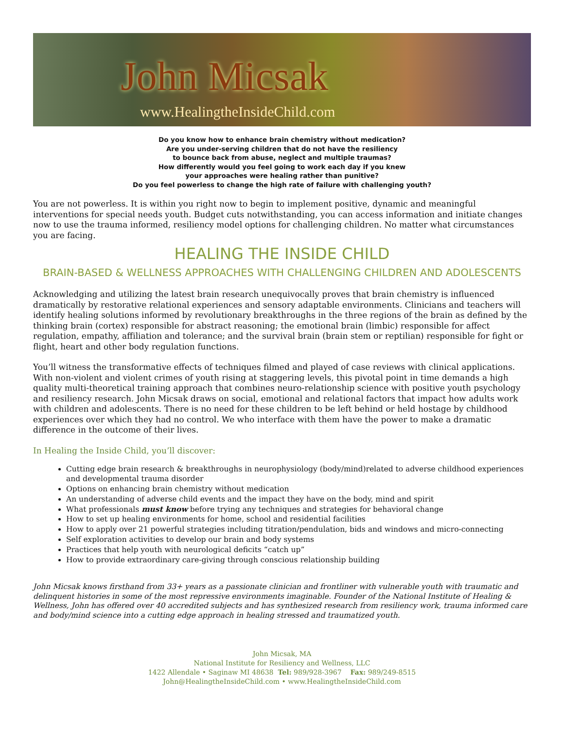John Micsak
www.HealingtheInsideChild.com
Do you know how to enhance brain chemistry without medication?
Are you under-serving children that do not have the resiliency
to bounce back from abuse, neglect and multiple traumas?
How differently would you feel going to work each day if you knew
your approaches were healing rather than punitive?
Do you feel powerless to change the high rate of failure with challenging youth?
You are not powerless. It is within you right now to begin to implement positive, dynamic and meaningful interventions for special needs youth. Budget cuts notwithstanding, you can access information and initiate changes now to use the trauma informed, resiliency model options for challenging children. No matter what circumstances you are facing.
HEALING THE INSIDE CHILD
BRAIN-BASED & WELLNESS APPROACHES WITH CHALLENGING CHILDREN AND ADOLESCENTS
Acknowledging and utilizing the latest brain research unequivocally proves that brain chemistry is influenced dramatically by restorative relational experiences and sensory adaptable environments. Clinicians and teachers will identify healing solutions informed by revolutionary breakthroughs in the three regions of the brain as defined by the thinking brain (cortex) responsible for abstract reasoning; the emotional brain (limbic) responsible for affect regulation, empathy, affiliation and tolerance; and the survival brain (brain stem or reptilian) responsible for fight or flight, heart and other body regulation functions.
You’ll witness the transformative effects of techniques filmed and played of case reviews with clinical applications. With non-violent and violent crimes of youth rising at staggering levels, this pivotal point in time demands a high quality multi-theoretical training approach that combines neuro-relationship science with positive youth psychology and resiliency research. John Micsak draws on social, emotional and relational factors that impact how adults work with children and adolescents. There is no need for these children to be left behind or held hostage by childhood experiences over which they had no control. We who interface with them have the power to make a dramatic difference in the outcome of their lives.
In Healing the Inside Child, you’ll discover:
Cutting edge brain research & breakthroughs in neurophysiology (body/mind)related to adverse childhood experiences and developmental trauma disorder
Options on enhancing brain chemistry without medication
An understanding of adverse child events and the impact they have on the body, mind and spirit
What professionals must know before trying any techniques and strategies for behavioral change
How to set up healing environments for home, school and residential facilities
How to apply over 21 powerful strategies including titration/pendulation, bids and windows and micro-connecting
Self exploration activities to develop our brain and body systems
Practices that help youth with neurological deficits “catch up”
How to provide extraordinary care-giving through conscious relationship building
John Micsak knows firsthand from 33+ years as a passionate clinician and frontliner with vulnerable youth with traumatic and delinquent histories in some of the most repressive environments imaginable. Founder of the National Institute of Healing & Wellness, John has offered over 40 accredited subjects and has synthesized research from resiliency work, trauma informed care and body/mind science into a cutting edge approach in healing stressed and traumatized youth.
John Micsak, MA
National Institute for Resiliency and Wellness, LLC
1422 Allendale • Saginaw MI 48638 Tel: 989/928-3967 Fax: 989/249-8515
John@HealingtheInsideChild.com • www.HealingtheInsideChild.com